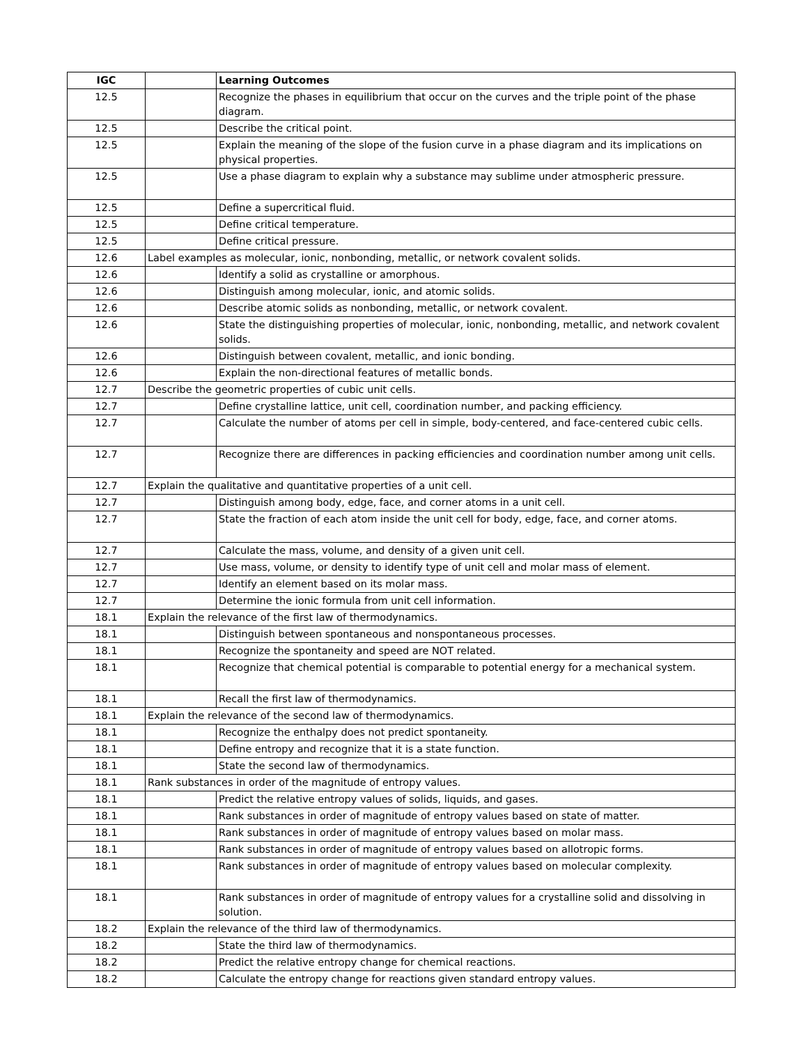| IGC | | Learning Outcomes |
| --- | --- | --- |
| 12.5 | | Recognize the phases in equilibrium that occur on the curves and the triple point of the phase diagram. |
| 12.5 | | Describe the critical point. |
| 12.5 | | Explain the meaning of the slope of the fusion curve in a phase diagram and its implications on physical properties. |
| 12.5 | | Use a phase diagram to explain why a substance may sublime under atmospheric pressure. |
| 12.5 | | Define a supercritical fluid. |
| 12.5 | | Define critical temperature. |
| 12.5 | | Define critical pressure. |
| 12.6 | Label examples as molecular, ionic, nonbonding, metallic, or network covalent solids. | |
| 12.6 | | Identify a solid as crystalline or amorphous. |
| 12.6 | | Distinguish among molecular, ionic, and atomic solids. |
| 12.6 | | Describe atomic solids as nonbonding, metallic, or network covalent. |
| 12.6 | | State the distinguishing properties of molecular, ionic, nonbonding, metallic, and network covalent solids. |
| 12.6 | | Distinguish between covalent, metallic, and ionic bonding. |
| 12.6 | | Explain the non-directional features of metallic bonds. |
| 12.7 | Describe the geometric properties of cubic unit cells. | |
| 12.7 | | Define crystalline lattice, unit cell, coordination number, and packing efficiency. |
| 12.7 | | Calculate the number of atoms per cell in simple, body-centered, and face-centered cubic cells. |
| 12.7 | | Recognize there are differences in packing efficiencies and coordination number among unit cells. |
| 12.7 | Explain the qualitative and quantitative properties of a unit cell. | |
| 12.7 | | Distinguish among body, edge, face, and corner atoms in a unit cell. |
| 12.7 | | State the fraction of each atom inside the unit cell for body, edge, face, and corner atoms. |
| 12.7 | | Calculate the mass, volume, and density of a given unit cell. |
| 12.7 | | Use mass, volume, or density to identify type of unit cell and molar mass of element. |
| 12.7 | | Identify an element based on its molar mass. |
| 12.7 | | Determine the ionic formula from unit cell information. |
| 18.1 | Explain the relevance of the first law of thermodynamics. | |
| 18.1 | | Distinguish between spontaneous and nonspontaneous processes. |
| 18.1 | | Recognize the spontaneity and speed are NOT related. |
| 18.1 | | Recognize that chemical potential is comparable to potential energy for a mechanical system. |
| 18.1 | | Recall the first law of thermodynamics. |
| 18.1 | Explain the relevance of the second law of thermodynamics. | |
| 18.1 | | Recognize the enthalpy does not predict spontaneity. |
| 18.1 | | Define entropy and recognize that it is a state function. |
| 18.1 | | State the second law of thermodynamics. |
| 18.1 | Rank substances in order of the magnitude of entropy values. | |
| 18.1 | | Predict the relative entropy values of solids, liquids, and gases. |
| 18.1 | | Rank substances in order of magnitude of entropy values based on state of matter. |
| 18.1 | | Rank substances in order of magnitude of entropy values based on molar mass. |
| 18.1 | | Rank substances in order of magnitude of entropy values based on allotropic forms. |
| 18.1 | | Rank substances in order of magnitude of entropy values based on molecular complexity. |
| 18.1 | | Rank substances in order of magnitude of entropy values for a crystalline solid and dissolving in solution. |
| 18.2 | Explain the relevance of the third law of thermodynamics. | |
| 18.2 | | State the third law of thermodynamics. |
| 18.2 | | Predict the relative entropy change for chemical reactions. |
| 18.2 | | Calculate the entropy change for reactions given standard entropy values. |